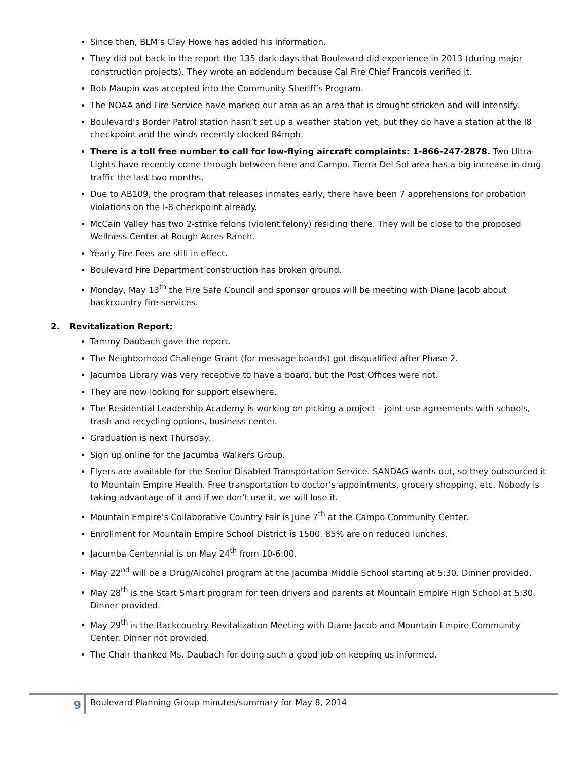Since then, BLM’s Clay Howe has added his information.
They did put back in the report the 135 dark days that Boulevard did experience in 2013 (during major construction projects). They wrote an addendum because Cal Fire Chief Francois verified it.
Bob Maupin was accepted into the Community Sheriff’s Program.
The NOAA and Fire Service have marked our area as an area that is drought stricken and will intensify.
Boulevard’s Border Patrol station hasn’t set up a weather station yet, but they do have a station at the I8 checkpoint and the winds recently clocked 84mph.
There is a toll free number to call for low-flying aircraft complaints: 1-866-247-2878. Two Ultra-Lights have recently come through between here and Campo. Tierra Del Sol area has a big increase in drug traffic the last two months.
Due to AB109, the program that releases inmates early, there have been 7 apprehensions for probation violations on the I-8 checkpoint already.
McCain Valley has two 2-strike felons (violent felony) residing there. They will be close to the proposed Wellness Center at Rough Acres Ranch.
Yearly Fire Fees are still in effect.
Boulevard Fire Department construction has broken ground.
Monday, May 13<sup>th</sup> the Fire Safe Council and sponsor groups will be meeting with Diane Jacob about backcountry fire services.
2. Revitalization Report:
Tammy Daubach gave the report.
The Neighborhood Challenge Grant (for message boards) got disqualified after Phase 2.
Jacumba Library was very receptive to have a board, but the Post Offices were not.
They are now looking for support elsewhere.
The Residential Leadership Academy is working on picking a project – joint use agreements with schools, trash and recycling options, business center.
Graduation is next Thursday.
Sign up online for the Jacumba Walkers Group.
Flyers are available for the Senior Disabled Transportation Service. SANDAG wants out, so they outsourced it to Mountain Empire Health. Free transportation to doctor’s appointments, grocery shopping, etc. Nobody is taking advantage of it and if we don’t use it, we will lose it.
Mountain Empire’s Collaborative Country Fair is June 7<sup>th</sup> at the Campo Community Center.
Enrollment for Mountain Empire School District is 1500. 85% are on reduced lunches.
Jacumba Centennial is on May 24<sup>th</sup> from 10-6:00.
May 22<sup>nd</sup> will be a Drug/Alcohol program at the Jacumba Middle School starting at 5:30. Dinner provided.
May 28<sup>th</sup> is the Start Smart program for teen drivers and parents at Mountain Empire High School at 5:30. Dinner provided.
May 29<sup>th</sup> is the Backcountry Revitalization Meeting with Diane Jacob and Mountain Empire Community Center. Dinner not provided.
The Chair thanked Ms. Daubach for doing such a good job on keeping us informed.
9
Boulevard Planning Group minutes/summary for May 8, 2014